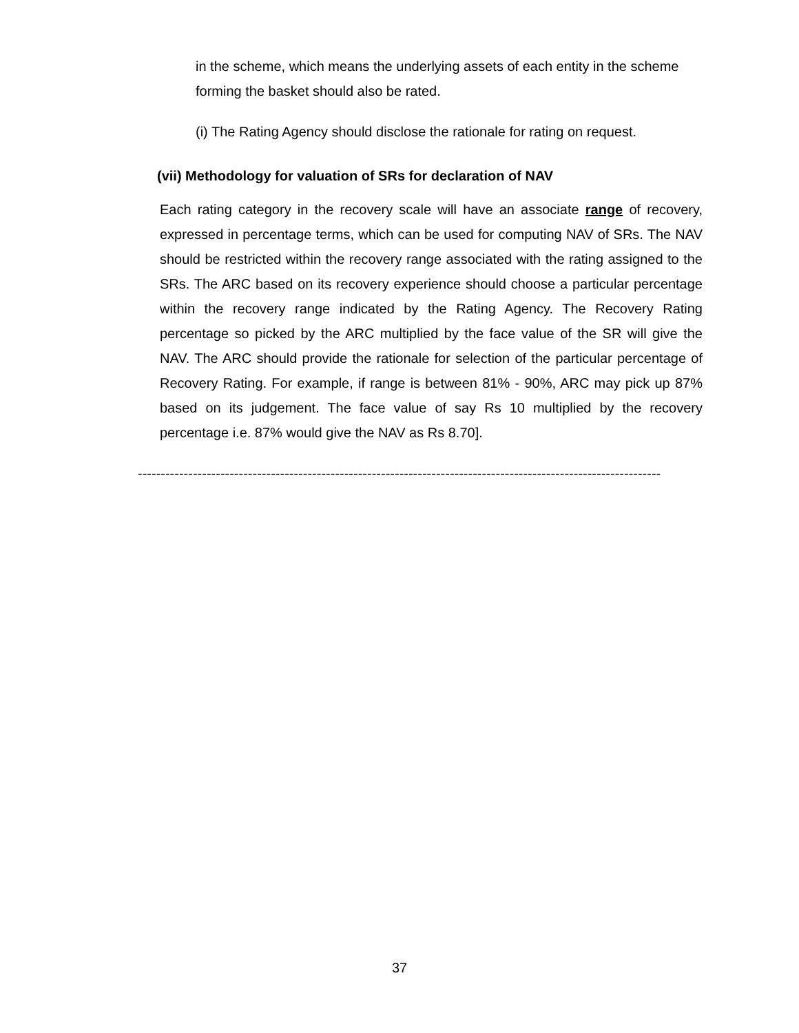in the scheme, which means the underlying assets of each entity in the scheme forming the basket should also be rated.
(i) The Rating Agency should disclose the rationale for rating on request.
(vii) Methodology for valuation of SRs for declaration of NAV
Each rating category in the recovery scale will have an associate range of recovery, expressed in percentage terms, which can be used for computing NAV of SRs. The NAV should be restricted within the recovery range associated with the rating assigned to the SRs. The ARC based on its recovery experience should choose a particular percentage within the recovery range indicated by the Rating Agency. The Recovery Rating percentage so picked by the ARC multiplied by the face value of the SR will give the NAV. The ARC should provide the rationale for selection of the particular percentage of Recovery Rating. For example, if range is between 81% - 90%, ARC may pick up 87% based on its judgement. The face value of say Rs 10 multiplied by the recovery percentage i.e. 87% would give the NAV as Rs 8.70].
--------------------------------------------------------------------------------------------------------------------------------
37